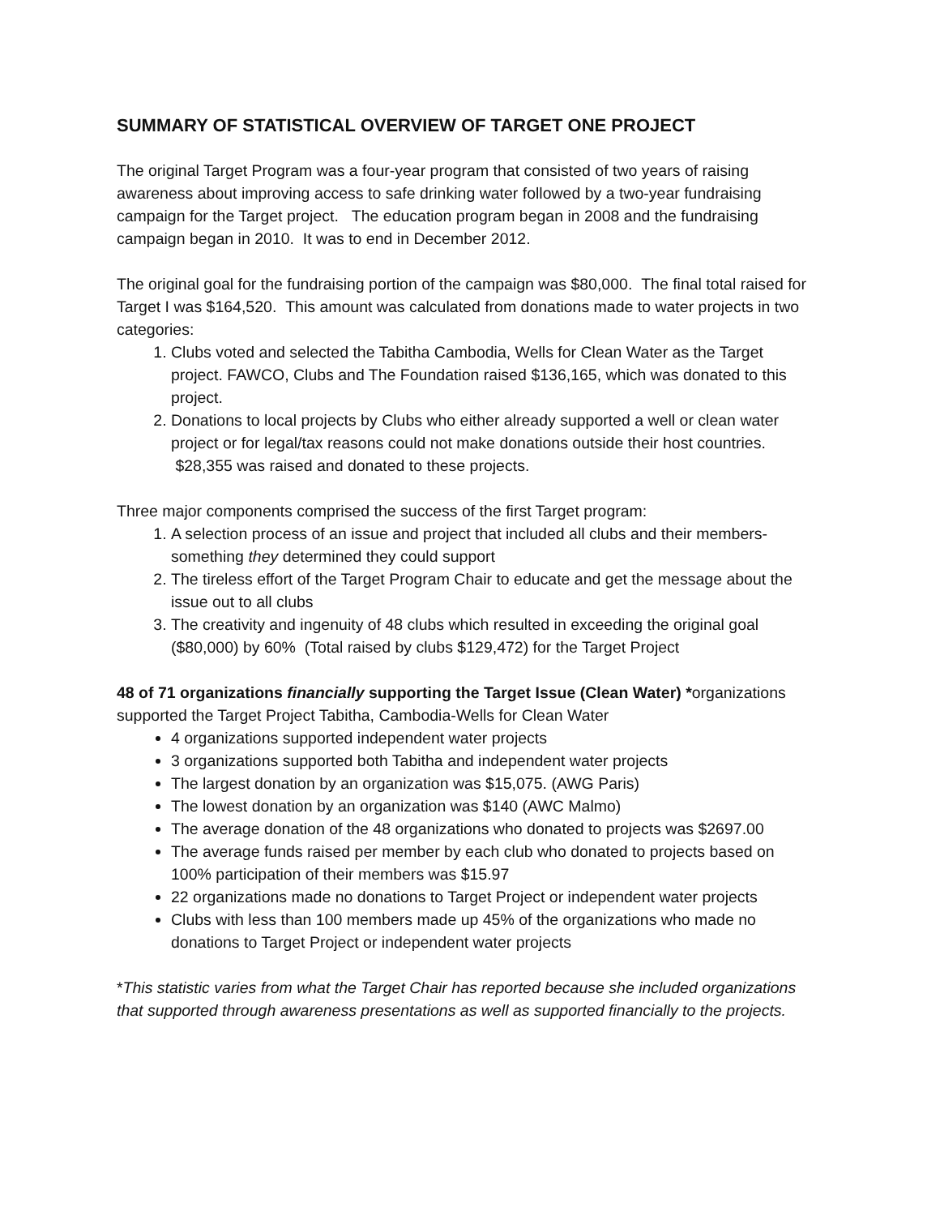SUMMARY OF STATISTICAL OVERVIEW OF TARGET ONE PROJECT
The original Target Program was a four-year program that consisted of two years of raising awareness about improving access to safe drinking water followed by a two-year fundraising campaign for the Target project. The education program began in 2008 and the fundraising campaign began in 2010. It was to end in December 2012.
The original goal for the fundraising portion of the campaign was $80,000. The final total raised for Target I was $164,520. This amount was calculated from donations made to water projects in two categories:
1. Clubs voted and selected the Tabitha Cambodia, Wells for Clean Water as the Target project. FAWCO, Clubs and The Foundation raised $136,165, which was donated to this project.
2. Donations to local projects by Clubs who either already supported a well or clean water project or for legal/tax reasons could not make donations outside their host countries. $28,355 was raised and donated to these projects.
Three major components comprised the success of the first Target program:
1. A selection process of an issue and project that included all clubs and their members- something they determined they could support
2. The tireless effort of the Target Program Chair to educate and get the message about the issue out to all clubs
3. The creativity and ingenuity of 48 clubs which resulted in exceeding the original goal ($80,000) by 60% (Total raised by clubs $129,472) for the Target Project
48 of 71 organizations financially supporting the Target Issue (Clean Water) *organizations supported the Target Project Tabitha, Cambodia-Wells for Clean Water
4 organizations supported independent water projects
3 organizations supported both Tabitha and independent water projects
The largest donation by an organization was $15,075. (AWG Paris)
The lowest donation by an organization was $140 (AWC Malmo)
The average donation of the 48 organizations who donated to projects was $2697.00
The average funds raised per member by each club who donated to projects based on 100% participation of their members was $15.97
22 organizations made no donations to Target Project or independent water projects
Clubs with less than 100 members made up 45% of the organizations who made no donations to Target Project or independent water projects
*This statistic varies from what the Target Chair has reported because she included organizations that supported through awareness presentations as well as supported financially to the projects.